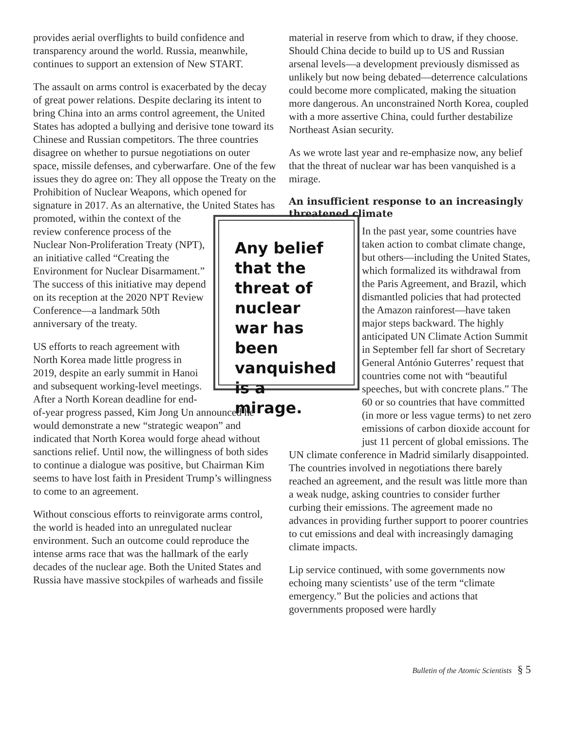provides aerial overflights to build confidence and transparency around the world. Russia, meanwhile, continues to support an extension of New START.
The assault on arms control is exacerbated by the decay of great power relations. Despite declaring its intent to bring China into an arms control agreement, the United States has adopted a bullying and derisive tone toward its Chinese and Russian competitors. The three countries disagree on whether to pursue negotiations on outer space, missile defenses, and cyberwarfare. One of the few issues they do agree on: They all oppose the Treaty on the Prohibition of Nuclear Weapons, which opened for signature in 2017. As an alternative, the United States has Any belief that the threat of nuclear war has been vanquished is a mirage. promoted, within the context of the review conference process of the Nuclear Non-Proliferation Treaty (NPT), an initiative called “Creating the Environment for Nuclear Disarmament.” The success of this initiative may depend on its reception at the 2020 NPT Review Conference—a landmark 50th anniversary of the treaty.
US efforts to reach agreement with North Korea made little progress in 2019, despite an early summit in Hanoi and subsequent working-level meetings. After a North Korean deadline for end-of-year progress passed, Kim Jong Un announced he would demonstrate a new “strategic weapon” and indicated that North Korea would forge ahead without sanctions relief. Until now, the willingness of both sides to continue a dialogue was positive, but Chairman Kim seems to have lost faith in President Trump’s willingness to come to an agreement.
Without conscious efforts to reinvigorate arms control, the world is headed into an unregulated nuclear environment. Such an outcome could reproduce the intense arms race that was the hallmark of the early decades of the nuclear age. Both the United States and Russia have massive stockpiles of warheads and fissile
material in reserve from which to draw, if they choose. Should China decide to build up to US and Russian arsenal levels—a development previously dismissed as unlikely but now being debated—deterrence calculations could become more complicated, making the situation more dangerous. An unconstrained North Korea, coupled with a more assertive China, could further destabilize Northeast Asian security.
As we wrote last year and re-emphasize now, any belief that the threat of nuclear war has been vanquished is a mirage.
An insufficient response to an increasingly threatened climate
In the past year, some countries have taken action to combat climate change, but others—including the United States, which formalized its withdrawal from the Paris Agreement, and Brazil, which dismantled policies that had protected the Amazon rainforest—have taken major steps backward. The highly anticipated UN Climate Action Summit in September fell far short of Secretary General António Guterres’ request that countries come not with “beautiful speeches, but with concrete plans.” The 60 or so countries that have committed (in more or less vague terms) to net zero emissions of carbon dioxide account for just 11 percent of global emissions. The UN climate conference in Madrid similarly disappointed. The countries involved in negotiations there barely reached an agreement, and the result was little more than a weak nudge, asking countries to consider further curbing their emissions. The agreement made no advances in providing further support to poorer countries to cut emissions and deal with increasingly damaging climate impacts.
Lip service continued, with some governments now echoing many scientists’ use of the term “climate emergency.” But the policies and actions that governments proposed were hardly
Bulletin of the Atomic Scientists § 5